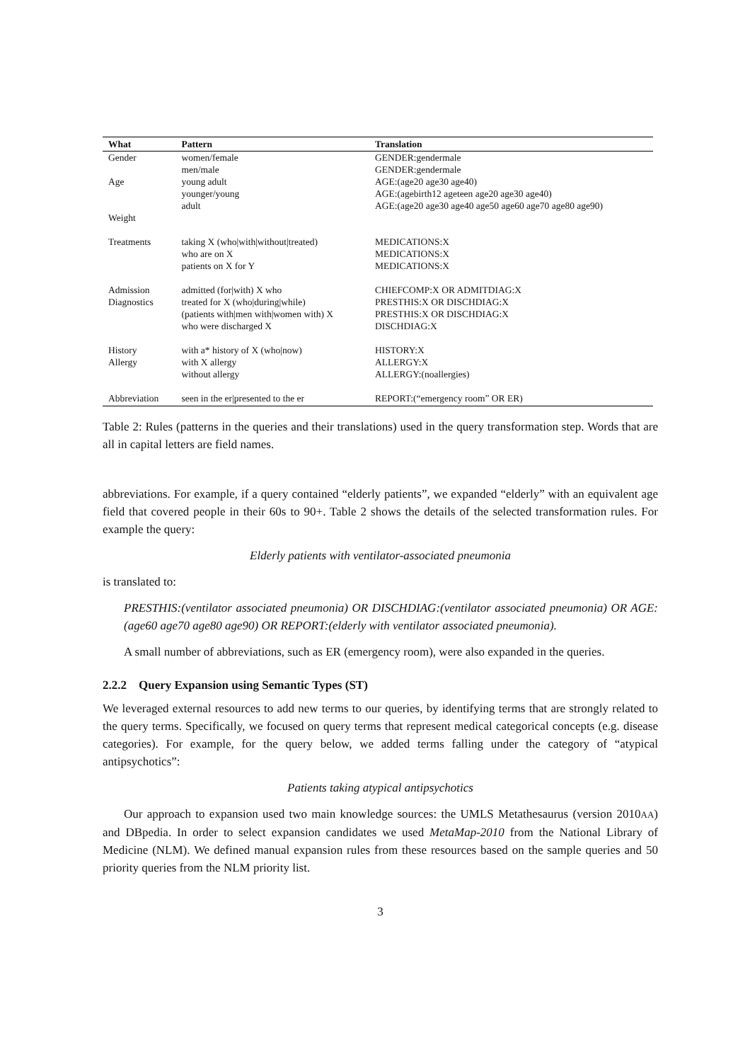| What | Pattern | Translation |
| --- | --- | --- |
| Gender | women/female | GENDER:gendermale |
| | men/male | GENDER:gendermale |
| Age | young adult | AGE:(age20 age30 age40) |
| | younger/young | AGE:(agebirth12 ageteen age20 age30 age40) |
| | adult | AGE:(age20 age30 age40 age50 age60 age70 age80 age90) |
| Weight | | |
| Treatments | taking X (who/with/without/treated) | MEDICATIONS:X |
| | who are on X | MEDICATIONS:X |
| | patients on X for Y | MEDICATIONS:X |
| Admission | admitted (for/with) X who | CHIEFCOMP:X OR ADMITDIAG:X |
| Diagnostics | treated for X (who/during/while) | PRESTHIS:X OR DISCHDIAG:X |
| | (patients with/men with/women with) X | PRESTHIS:X OR DISCHDIAG:X |
| | who were discharged X | DISCHDIAG:X |
| History | with a* history of X (who/now) | HISTORY:X |
| Allergy | with X allergy | ALLERGY:X |
| | without allergy | ALLERGY:(noallergies) |
| Abbreviation | seen in the er/presented to the er | REPORT:(“emergency room” OR ER) |
Table 2: Rules (patterns in the queries and their translations) used in the query transformation step. Words that are all in capital letters are field names.
abbreviations. For example, if a query contained “elderly patients”, we expanded “elderly” with an equivalent age field that covered people in their 60s to 90+. Table 2 shows the details of the selected transformation rules. For example the query:
Elderly patients with ventilator-associated pneumonia
is translated to:
PRESTHIS:(ventilator associated pneumonia) OR DISCHDIAG:(ventilator associated pneumonia) OR AGE:(age60 age70 age80 age90) OR REPORT:(elderly with ventilator associated pneumonia).
A small number of abbreviations, such as ER (emergency room), were also expanded in the queries.
2.2.2 Query Expansion using Semantic Types (ST)
We leveraged external resources to add new terms to our queries, by identifying terms that are strongly related to the query terms. Specifically, we focused on query terms that represent medical categorical concepts (e.g. disease categories). For example, for the query below, we added terms falling under the category of “atypical antipsychotics”:
Patients taking atypical antipsychotics
Our approach to expansion used two main knowledge sources: the UMLS Metathesaurus (version 2010AA) and DBpedia. In order to select expansion candidates we used MetaMap-2010 from the National Library of Medicine (NLM). We defined manual expansion rules from these resources based on the sample queries and 50 priority queries from the NLM priority list.
3